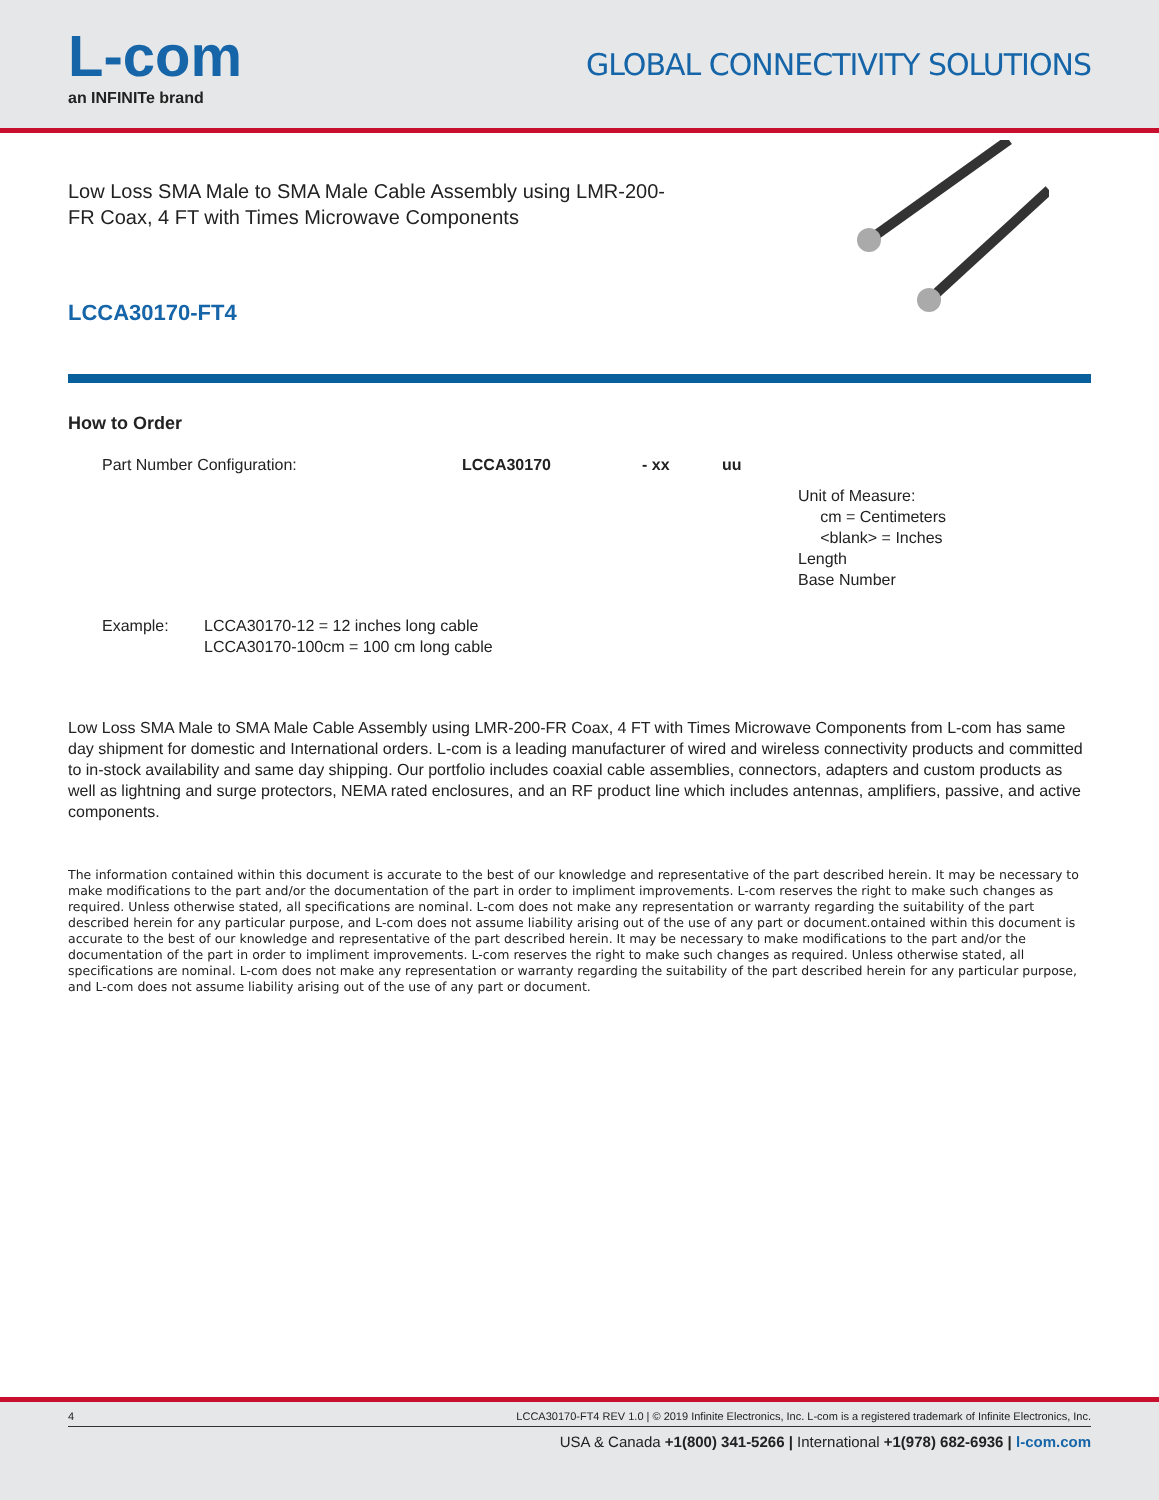L-com
an INFINITe brand
GLOBAL CONNECTIVITY SOLUTIONS
Low Loss SMA Male to SMA Male Cable Assembly using LMR-200-FR Coax, 4 FT with Times Microwave Components
LCCA30170-FT4
How to Order
Part Number Configuration:
LCCA30170
- xx
uu
Unit of Measure:
cm = Centimeters
<blank> = Inches
Length
Base Number
Example: LCCA30170-12 = 12 inches long cable
LCCA30170-100cm = 100 cm long cable
Low Loss SMA Male to SMA Male Cable Assembly using LMR-200-FR Coax, 4 FT with Times Microwave Components from L-com has same day shipment for domestic and International orders. L-com is a leading manufacturer of wired and wireless connectivity products and committed to in-stock availability and same day shipping. Our portfolio includes coaxial cable assemblies, connectors, adapters and custom products as well as lightning and surge protectors, NEMA rated enclosures, and an RF product line which includes antennas, amplifiers, passive, and active components.
The information contained within this document is accurate to the best of our knowledge and representative of the part described herein. It may be necessary to make modifications to the part and/or the documentation of the part in order to impliment improvements. L-com reserves the right to make such changes as required. Unless otherwise stated, all specifications are nominal. L-com does not make any representation or warranty regarding the suitability of the part described herein for any particular purpose, and L-com does not assume liability arising out of the use of any part or document.ontained within this document is accurate to the best of our knowledge and representative of the part described herein. It may be necessary to make modifications to the part and/or the documentation of the part in order to impliment improvements. L-com reserves the right to make such changes as required. Unless otherwise stated, all specifications are nominal. L-com does not make any representation or warranty regarding the suitability of the part described herein for any particular purpose, and L-com does not assume liability arising out of the use of any part or document.
4 LCCA30170-FT4 REV 1.0 | © 2019 Infinite Electronics, Inc. L-com is a registered trademark of Infinite Electronics, Inc.
USA & Canada +1(800) 341-5266 | International +1(978) 682-6936 | l-com.com